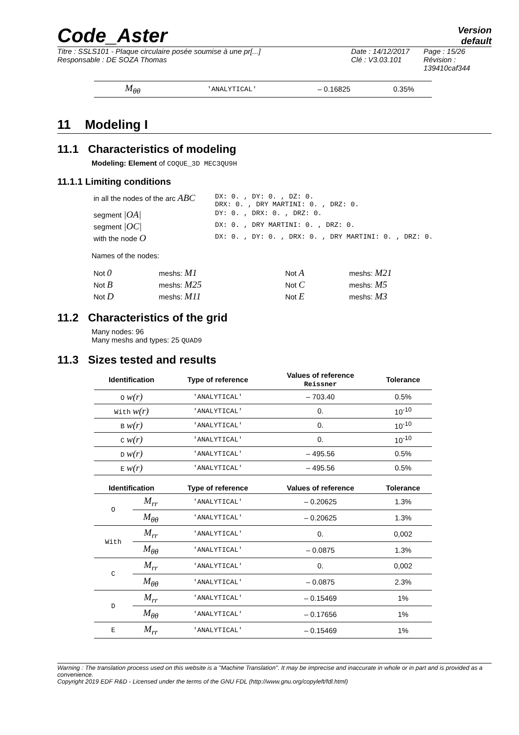Code_Aster
Version
default
Titre : SSLS101 - Plaque circulaire posée soumise à une pr[...]
Responsable : DE SOZA Thomas
Date : 14/12/2017
Clé : V3.03.101
Page : 15/26
Révision :
139410caf344
| M<sub>θθ</sub> | 'ANALYTICAL' | – 0.16825 | 0.35% |
11 Modeling I
11.1 Characteristics of modeling
Modeling: Element of COQUE_3D MEC3QU9H
11.1.1 Limiting conditions
| in all the nodes of the arc ABC | DX: 0. , DY: 0. , DZ: 0. DRX: 0. , DRY MARTINI: 0. , DRZ: 0. |
| segment /OA/ | DY: 0. , DRX: 0. , DRZ: 0. |
| segment /OC/ | DX: 0. , DRY MARTINI: 0. , DRZ: 0. |
| with the node O | DX: 0. , DY: 0. , DRX: 0. , DRY MARTINI: 0. , DRZ: 0. |
Names of the nodes:
| Not 0 | meshs: M1 | Not A | meshs: M21 |
| Not B | meshs: M25 | Not C | meshs: M5 |
| Not D | meshs: M11 | Not E | meshs: M3 |
11.2 Characteristics of the grid
Many nodes: 96
Many meshs and types: 25 QUAD9
11.3 Sizes tested and results
| Identification | Type of reference | Values of reference Reissner | Tolerance |
| --- | --- | --- | --- |
| O w(r) | 'ANALYTICAL' | – 703.40 | 0.5% |
| With w(r) | 'ANALYTICAL' | 0. | 10<sup>-10</sup> |
| B w(r) | 'ANALYTICAL' | 0. | 10<sup>-10</sup> |
| C w(r) | 'ANALYTICAL' | 0. | 10<sup>-10</sup> |
| D w(r) | 'ANALYTICAL' | – 495.56 | 0.5% |
| E w(r) | 'ANALYTICAL' | – 495.56 | 0.5% |
| Identification | | Type of reference | Values of reference | Tolerance |
| --- | --- | --- | --- | --- |
| O | M<sub>rr</sub> | 'ANALYTICAL' | – 0.20625 | 1.3% |
| | M<sub>θθ</sub> | 'ANALYTICAL' | – 0.20625 | 1.3% |
| With | M<sub>rr</sub> | 'ANALYTICAL' | 0. | 0,002 |
| | M<sub>θθ</sub> | 'ANALYTICAL' | – 0.0875 | 1.3% |
| C | M<sub>rr</sub> | 'ANALYTICAL' | 0. | 0,002 |
| | M<sub>θθ</sub> | 'ANALYTICAL' | – 0.0875 | 2.3% |
| D | M<sub>rr</sub> | 'ANALYTICAL' | – 0.15469 | 1% |
| | M<sub>θθ</sub> | 'ANALYTICAL' | – 0.17656 | 1% |
| E | M<sub>rr</sub> | 'ANALYTICAL' | – 0.15469 | 1% |
Warning : The translation process used on this website is a "Machine Translation". It may be imprecise and inaccurate in whole or in part and is provided as a convenience.
Copyright 2019 EDF R&D - Licensed under the terms of the GNU FDL (http://www.gnu.org/copyleft/fdl.html)